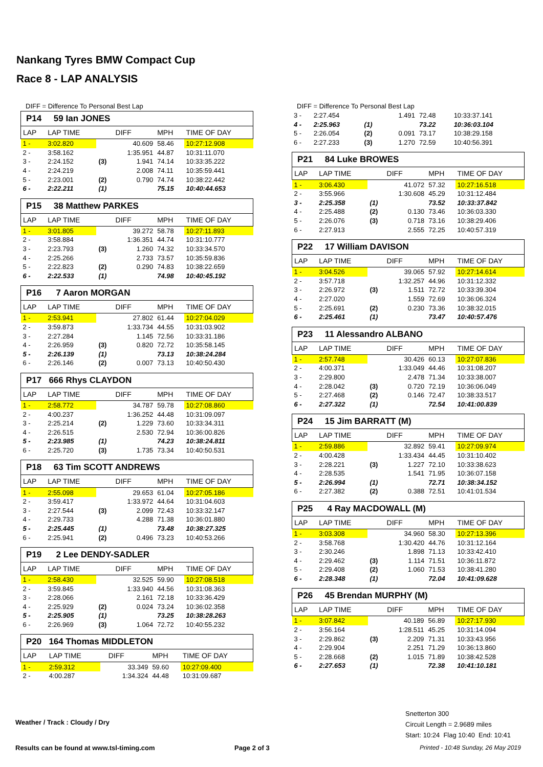Nankang Tyres BMW Compact Cup
Race 8 - LAP ANALYSIS
DIFF = Difference To Personal Best Lap
| P14 59 Ian JONES | | | | | |
| LAP | LAP TIME | | DIFF | MPH | TIME OF DAY |
| 1 - | 3:02.820 | | 40.609 | 58.46 | 10:27:12.908 |
| 2 - | 3:58.162 | | 1:35.951 | 44.87 | 10:31:11.070 |
| 3 - | 2:24.152 | (3) | 1.941 | 74.14 | 10:33:35.222 |
| 4 - | 2:24.219 | | 2.008 | 74.11 | 10:35:59.441 |
| 5 - | 2:23.001 | (2) | 0.790 | 74.74 | 10:38:22.442 |
| 6 - | 2:22.211 | (1) | | 75.15 | 10:40:44.653 |
| P15 38 Matthew PARKES | | | | | |
| LAP | LAP TIME | | DIFF | MPH | TIME OF DAY |
| 1 - | 3:01.805 | | 39.272 | 58.78 | 10:27:11.893 |
| 2 - | 3:58.884 | | 1:36.351 | 44.74 | 10:31:10.777 |
| 3 - | 2:23.793 | (3) | 1.260 | 74.32 | 10:33:34.570 |
| 4 - | 2:25.266 | | 2.733 | 73.57 | 10:35:59.836 |
| 5 - | 2:22.823 | (2) | 0.290 | 74.83 | 10:38:22.659 |
| 6 - | 2:22.533 | (1) | | 74.98 | 10:40:45.192 |
| P16 7 Aaron MORGAN | | | | | |
| LAP | LAP TIME | | DIFF | MPH | TIME OF DAY |
| 1 - | 2:53.941 | | 27.802 | 61.44 | 10:27:04.029 |
| 2 - | 3:59.873 | | 1:33.734 | 44.55 | 10:31:03.902 |
| 3 - | 2:27.284 | | 1.145 | 72.56 | 10:33:31.186 |
| 4 - | 2:26.959 | (3) | 0.820 | 72.72 | 10:35:58.145 |
| 5 - | 2:26.139 | (1) | | 73.13 | 10:38:24.284 |
| 6 - | 2:26.146 | (2) | 0.007 | 73.13 | 10:40:50.430 |
| P17 666 Rhys CLAYDON | | | | | |
| LAP | LAP TIME | | DIFF | MPH | TIME OF DAY |
| 1 - | 2:58.772 | | 34.787 | 59.78 | 10:27:08.860 |
| 2 - | 4:00.237 | | 1:36.252 | 44.48 | 10:31:09.097 |
| 3 - | 2:25.214 | (2) | 1.229 | 73.60 | 10:33:34.311 |
| 4 - | 2:26.515 | | 2.530 | 72.94 | 10:36:00.826 |
| 5 - | 2:23.985 | (1) | | 74.23 | 10:38:24.811 |
| 6 - | 2:25.720 | (3) | 1.735 | 73.34 | 10:40:50.531 |
| P18 63 Tim SCOTT ANDREWS | | | | | |
| LAP | LAP TIME | | DIFF | MPH | TIME OF DAY |
| 1 - | 2:55.098 | | 29.653 | 61.04 | 10:27:05.186 |
| 2 - | 3:59.417 | | 1:33.972 | 44.64 | 10:31:04.603 |
| 3 - | 2:27.544 | (3) | 2.099 | 72.43 | 10:33:32.147 |
| 4 - | 2:29.733 | | 4.288 | 71.38 | 10:36:01.880 |
| 5 - | 2:25.445 | (1) | | 73.48 | 10:38:27.325 |
| 6 - | 2:25.941 | (2) | 0.496 | 73.23 | 10:40:53.266 |
| P19 2 Lee DENDY-SADLER | | | | | |
| LAP | LAP TIME | | DIFF | MPH | TIME OF DAY |
| 1 - | 2:58.430 | | 32.525 | 59.90 | 10:27:08.518 |
| 2 - | 3:59.845 | | 1:33.940 | 44.56 | 10:31:08.363 |
| 3 - | 2:28.066 | | 2.161 | 72.18 | 10:33:36.429 |
| 4 - | 2:25.929 | (2) | 0.024 | 73.24 | 10:36:02.358 |
| 5 - | 2:25.905 | (1) | | 73.25 | 10:38:28.263 |
| 6 - | 2:26.969 | (3) | 1.064 | 72.72 | 10:40:55.232 |
| P20 164 Thomas MIDDLETON | | | | | |
| LAP | LAP TIME | | DIFF | MPH | TIME OF DAY |
| 1 - | 2:59.312 | | 33.349 | 59.60 | 10:27:09.400 |
| 2 - | 4:00.287 | | 1:34.324 | 44.48 | 10:31:09.687 |
DIFF = Difference To Personal Best Lap
| 3 - | 2:27.454 | | 1.491 | 72.48 | 10:33:37.141 |
| 4 - | 2:25.963 | (1) | | 73.22 | 10:36:03.104 |
| 5 - | 2:26.054 | (2) | 0.091 | 73.17 | 10:38:29.158 |
| 6 - | 2:27.233 | (3) | 1.270 | 72.59 | 10:40:56.391 |
| P21 84 Luke BROWES | | | | | |
| LAP | LAP TIME | | DIFF | MPH | TIME OF DAY |
| 1 - | 3:06.430 | | 41.072 | 57.32 | 10:27:16.518 |
| 2 - | 3:55.966 | | 1:30.608 | 45.29 | 10:31:12.484 |
| 3 - | 2:25.358 | (1) | | 73.52 | 10:33:37.842 |
| 4 - | 2:25.488 | (2) | 0.130 | 73.46 | 10:36:03.330 |
| 5 - | 2:26.076 | (3) | 0.718 | 73.16 | 10:38:29.406 |
| 6 - | 2:27.913 | | 2.555 | 72.25 | 10:40:57.319 |
| P22 17 William DAVISON | | | | | |
| LAP | LAP TIME | | DIFF | MPH | TIME OF DAY |
| 1 - | 3:04.526 | | 39.065 | 57.92 | 10:27:14.614 |
| 2 - | 3:57.718 | | 1:32.257 | 44.96 | 10:31:12.332 |
| 3 - | 2:26.972 | (3) | 1.511 | 72.72 | 10:33:39.304 |
| 4 - | 2:27.020 | | 1.559 | 72.69 | 10:36:06.324 |
| 5 - | 2:25.691 | (2) | 0.230 | 73.36 | 10:38:32.015 |
| 6 - | 2:25.461 | (1) | | 73.47 | 10:40:57.476 |
| P23 11 Alessandro ALBANO | | | | | |
| LAP | LAP TIME | | DIFF | MPH | TIME OF DAY |
| 1 - | 2:57.748 | | 30.426 | 60.13 | 10:27:07.836 |
| 2 - | 4:00.371 | | 1:33.049 | 44.46 | 10:31:08.207 |
| 3 - | 2:29.800 | | 2.478 | 71.34 | 10:33:38.007 |
| 4 - | 2:28.042 | (3) | 0.720 | 72.19 | 10:36:06.049 |
| 5 - | 2:27.468 | (2) | 0.146 | 72.47 | 10:38:33.517 |
| 6 - | 2:27.322 | (1) | | 72.54 | 10:41:00.839 |
| P24 15 Jim BARRATT (M) | | | | | |
| LAP | LAP TIME | | DIFF | MPH | TIME OF DAY |
| 1 - | 2:59.886 | | 32.892 | 59.41 | 10:27:09.974 |
| 2 - | 4:00.428 | | 1:33.434 | 44.45 | 10:31:10.402 |
| 3 - | 2:28.221 | (3) | 1.227 | 72.10 | 10:33:38.623 |
| 4 - | 2:28.535 | | 1.541 | 71.95 | 10:36:07.158 |
| 5 - | 2:26.994 | (1) | | 72.71 | 10:38:34.152 |
| 6 - | 2:27.382 | (2) | 0.388 | 72.51 | 10:41:01.534 |
| P25 4 Ray MACDOWALL (M) | | | | | |
| LAP | LAP TIME | | DIFF | MPH | TIME OF DAY |
| 1 - | 3:03.308 | | 34.960 | 58.30 | 10:27:13.396 |
| 2 - | 3:58.768 | | 1:30.420 | 44.76 | 10:31:12.164 |
| 3 - | 2:30.246 | | 1.898 | 71.13 | 10:33:42.410 |
| 4 - | 2:29.462 | (3) | 1.114 | 71.51 | 10:36:11.872 |
| 5 - | 2:29.408 | (2) | 1.060 | 71.53 | 10:38:41.280 |
| 6 - | 2:28.348 | (1) | | 72.04 | 10:41:09.628 |
| P26 45 Brendan MURPHY (M) | | | | | |
| LAP | LAP TIME | | DIFF | MPH | TIME OF DAY |
| 1 - | 3:07.842 | | 40.189 | 56.89 | 10:27:17.930 |
| 2 - | 3:56.164 | | 1:28.511 | 45.25 | 10:31:14.094 |
| 3 - | 2:29.862 | (3) | 2.209 | 71.31 | 10:33:43.956 |
| 4 - | 2:29.904 | | 2.251 | 71.29 | 10:36:13.860 |
| 5 - | 2:28.668 | (2) | 1.015 | 71.89 | 10:38:42.528 |
| 6 - | 2:27.653 | (1) | | 72.38 | 10:41:10.181 |
Weather / Track : Cloudy / Dry
Snetterton 300
Circuit Length = 2.9689 miles
Start: 10:24 Flag 10:40 End: 10:41
Results can be found at www.tsl-timing.com
Page 2 of 3
Printed - 10:48 Sunday, 26 May 2019